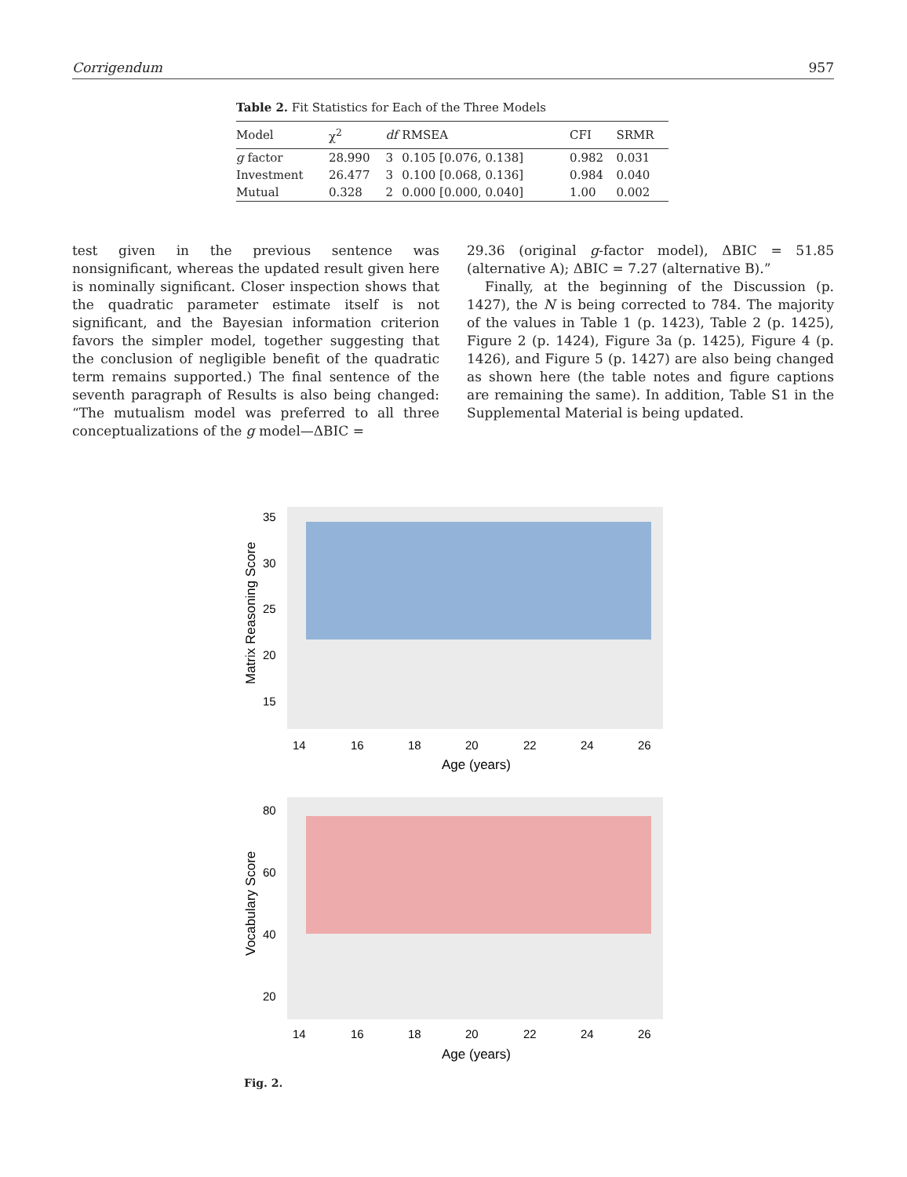Corrigendum 957
Table 2. Fit Statistics for Each of the Three Models
| Model | χ<sup>2</sup> | df | RMSEA | CFI | SRMR |
| --- | --- | --- | --- | --- | --- |
| g factor | 28.990 | 3 | 0.105 [0.076, 0.138] | 0.982 | 0.031 |
| Investment | 26.477 | 3 | 0.100 [0.068, 0.136] | 0.984 | 0.040 |
| Mutual | 0.328 | 2 | 0.000 [0.000, 0.040] | 1.00 | 0.002 |
test given in the previous sentence was nonsignificant, whereas the updated result given here is nominally significant. Closer inspection shows that the quadratic parameter estimate itself is not significant, and the Bayesian information criterion favors the simpler model, together suggesting that the conclusion of negligible benefit of the quadratic term remains supported.) The final sentence of the seventh paragraph of Results is also being changed: “The mutualism model was preferred to all three conceptualizations of the g model—ΔBIC =
29.36 (original g-factor model), ΔBIC = 51.85 (alternative A); ΔBIC = 7.27 (alternative B).”
Finally, at the beginning of the Discussion (p. 1427), the N is being corrected to 784. The majority of the values in Table 1 (p. 1423), Table 2 (p. 1425), Figure 2 (p. 1424), Figure 3a (p. 1425), Figure 4 (p. 1426), and Figure 5 (p. 1427) are also being changed as shown here (the table notes and figure captions are remaining the same). In addition, Table S1 in the Supplemental Material is being updated.
35
30
25
20
15
14
16
18
20
22
24
26
Age (years)
Matrix Reasoning Score
80
60
40
20
14
16
18
20
22
24
26
Age (years)
Vocabulary Score
Fig. 2.